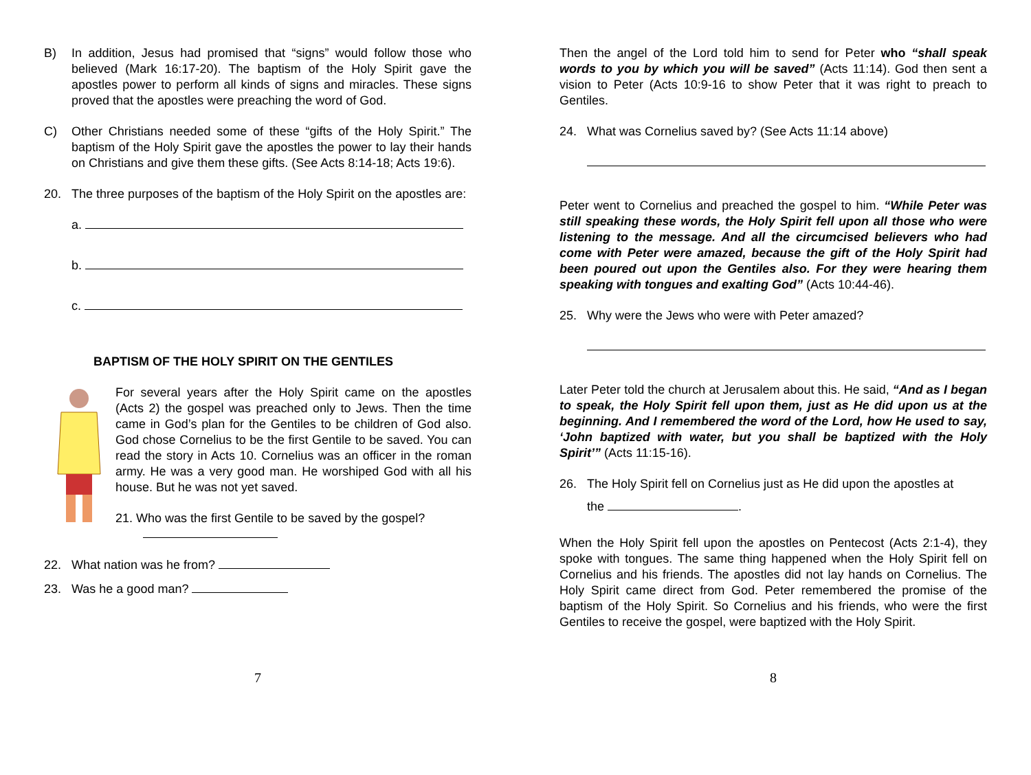B) In addition, Jesus had promised that “signs” would follow those who believed (Mark 16:17-20). The baptism of the Holy Spirit gave the apostles power to perform all kinds of signs and miracles. These signs proved that the apostles were preaching the word of God.
C) Other Christians needed some of these “gifts of the Holy Spirit.” The baptism of the Holy Spirit gave the apostles the power to lay their hands on Christians and give them these gifts. (See Acts 8:14-18; Acts 19:6).
20. The three purposes of the baptism of the Holy Spirit on the apostles are:
a.
b.
c.
BAPTISM OF THE HOLY SPIRIT ON THE GENTILES
For several years after the Holy Spirit came on the apostles (Acts 2) the gospel was preached only to Jews. Then the time came in God’s plan for the Gentiles to be children of God also. God chose Cornelius to be the first Gentile to be saved. You can read the story in Acts 10. Cornelius was an officer in the roman army. He was a very good man. He worshiped God with all his house. But he was not yet saved.
21. Who was the first Gentile to be saved by the gospel?
22. What nation was he from?
23. Was he a good man?
7
Then the angel of the Lord told him to send for Peter who “shall speak words to you by which you will be saved” (Acts 11:14). God then sent a vision to Peter (Acts 10:9-16 to show Peter that it was right to preach to Gentiles.
24. What was Cornelius saved by? (See Acts 11:14 above)
Peter went to Cornelius and preached the gospel to him. “While Peter was still speaking these words, the Holy Spirit fell upon all those who were listening to the message. And all the circumcised believers who had come with Peter were amazed, because the gift of the Holy Spirit had been poured out upon the Gentiles also. For they were hearing them speaking with tongues and exalting God” (Acts 10:44-46).
25. Why were the Jews who were with Peter amazed?
Later Peter told the church at Jerusalem about this. He said, “And as I began to speak, the Holy Spirit fell upon them, just as He did upon us at the beginning. And I remembered the word of the Lord, how He used to say, ‘John baptized with water, but you shall be baptized with the Holy Spirit’” (Acts 11:15-16).
26. The Holy Spirit fell on Cornelius just as He did upon the apostles at
the .
When the Holy Spirit fell upon the apostles on Pentecost (Acts 2:1-4), they spoke with tongues. The same thing happened when the Holy Spirit fell on Cornelius and his friends. The apostles did not lay hands on Cornelius. The Holy Spirit came direct from God. Peter remembered the promise of the baptism of the Holy Spirit. So Cornelius and his friends, who were the first Gentiles to receive the gospel, were baptized with the Holy Spirit.
8